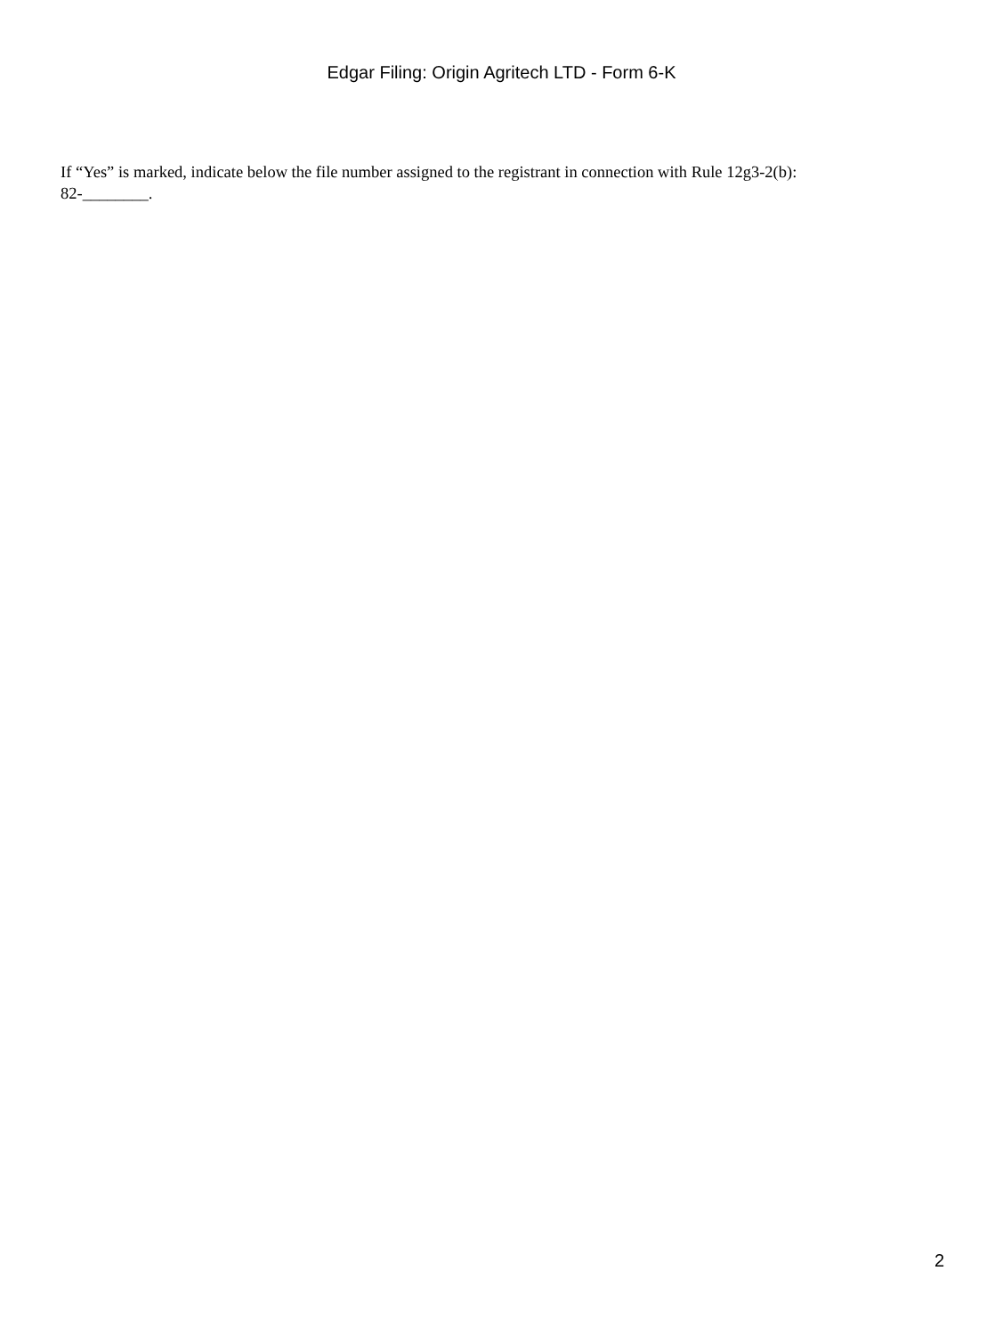Edgar Filing: Origin Agritech LTD - Form 6-K
If “Yes” is marked, indicate below the file number assigned to the registrant in connection with Rule 12g3-2(b):
82-________.
2